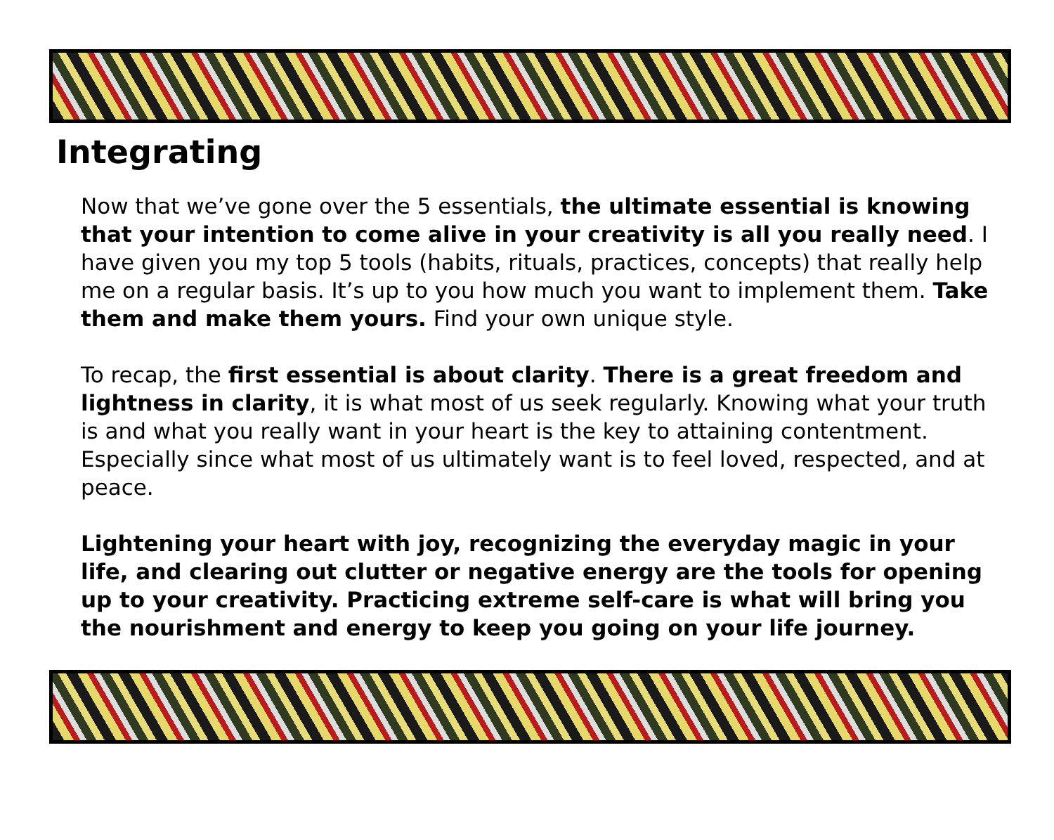Integrating
Now that we’ve gone over the 5 essentials, the ultimate essential is knowing that your intention to come alive in your creativity is all you really need. I have given you my top 5 tools (habits, rituals, practices, concepts) that really help me on a regular basis. It’s up to you how much you want to implement them. Take them and make them yours. Find your own unique style.
To recap, the first essential is about clarity. There is a great freedom and lightness in clarity, it is what most of us seek regularly. Knowing what your truth is and what you really want in your heart is the key to attaining contentment. Especially since what most of us ultimately want is to feel loved, respected, and at peace.
Lightening your heart with joy, recognizing the everyday magic in your life, and clearing out clutter or negative energy are the tools for opening up to your creativity. Practicing extreme self-care is what will bring you the nourishment and energy to keep you going on your life journey.